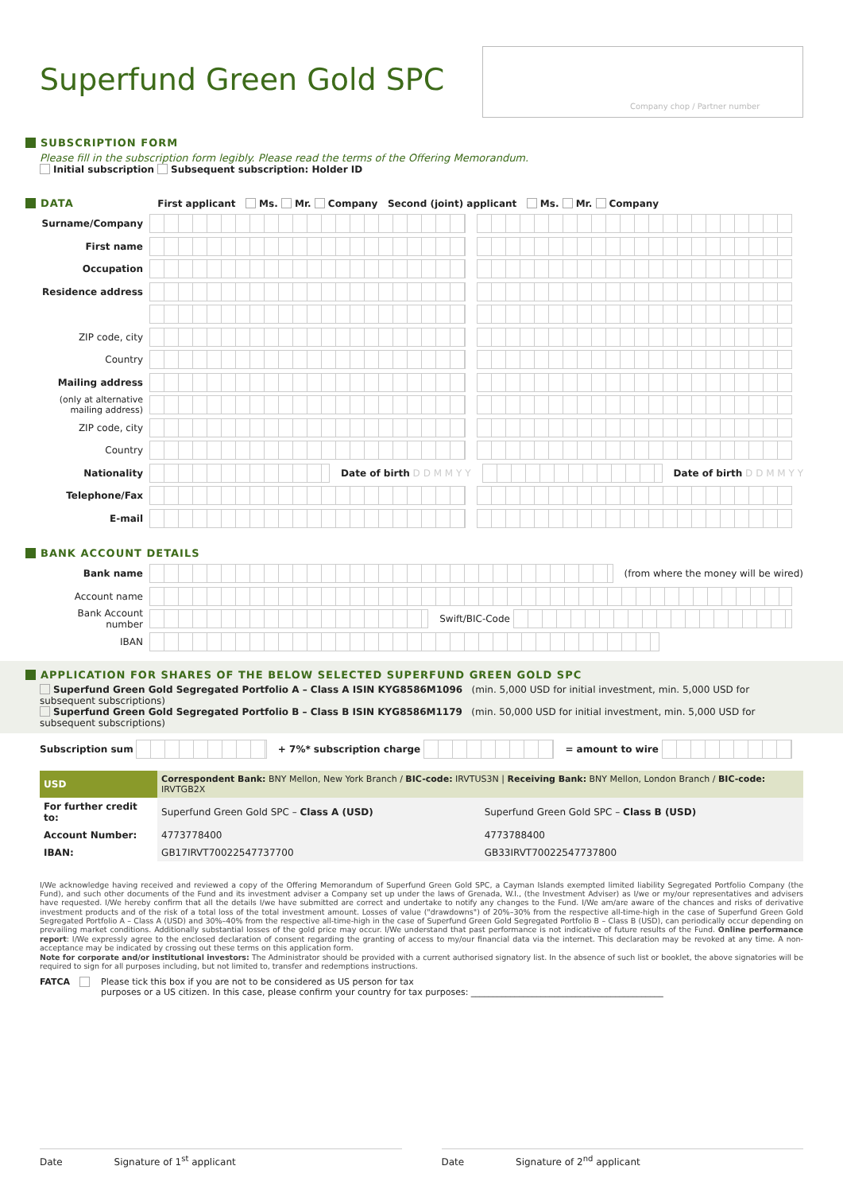Company chop / Partner number
Superfund Green Gold SPC
SUBSCRIPTION FORM
Please fill in the subscription form legibly. Please read the terms of the Offering Memorandum.
Initial subscription Subsequent subscription: Holder ID
DATA First applicant Ms. Mr. Company Second (joint) applicant Ms. Mr. Company
Surname/Company
First name
Occupation
Residence address
ZIP code, city
Country
Mailing address
(only at alternative mailing address)
ZIP code, city
Country
Nationality Date of birth D D M M Y Y Date of birth D D M M Y Y
Telephone/Fax
E-mail
BANK ACCOUNT DETAILS
Bank name
(from where the money will be wired)
Account name
Bank Account number
Swift/BIC-Code
IBAN
APPLICATION FOR SHARES OF THE BELOW SELECTED SUPERFUND GREEN GOLD SPC
Superfund Green Gold Segregated Portfolio A – Class A ISIN KYG8586M1096 (min. 5,000 USD for initial investment, min. 5,000 USD for subsequent subscriptions)
Superfund Green Gold Segregated Portfolio B – Class B ISIN KYG8586M1179 (min. 50,000 USD for initial investment, min. 5,000 USD for subsequent subscriptions)
Subscription sum + 7%* subscription charge = amount to wire
| USD | Correspondent Bank: BNY Mellon, New York Branch / BIC-code: IRVTUS3N / Receiving Bank: BNY Mellon, London Branch / BIC-code: IRVTGB2X | |
| For further credit to: | Superfund Green Gold SPC – Class A (USD) | Superfund Green Gold SPC – Class B (USD) |
| Account Number: | 4773778400 | 4773788400 |
| IBAN: | GB17IRVT70022547737700 | GB33IRVT70022547737800 |
I/We acknowledge having received and reviewed a copy of the Offering Memorandum of Superfund Green Gold SPC, a Cayman Islands exempted limited liability Segregated Portfolio Company (the Fund), and such other documents of the Fund and its investment adviser a Company set up under the laws of Grenada, W.I., (the Investment Adviser) as I/we or my/our representatives and advisers have requested. I/We hereby confirm that all the details I/we have submitted are correct and undertake to notify any changes to the Fund. I/We am/are aware of the chances and risks of derivative investment products and of the risk of a total loss of the total investment amount. Losses of value ("drawdowns") of 20%–30% from the respective all-time-high in the case of Superfund Green Gold Segregated Portfolio A – Class A (USD) and 30%–40% from the respective all-time-high in the case of Superfund Green Gold Segregated Portfolio B – Class B (USD), can periodically occur depending on prevailing market conditions. Additionally substantial losses of the gold price may occur. I/We understand that past performance is not indicative of future results of the Fund. Online performance report: I/We expressly agree to the enclosed declaration of consent regarding the granting of access to my/our financial data via the internet. This declaration may be revoked at any time. A non-acceptance may be indicated by crossing out these terms on this application form.
Note for corporate and/or institutional investors: The Administrator should be provided with a current authorised signatory list. In the absence of such list or booklet, the above signatories will be required to sign for all purposes including, but not limited to, transfer and redemptions instructions.
FATCA Please tick this box if you are not to be considered as US person for tax
purposes or a US citizen. In this case, please confirm your country for tax purposes: ____________________________________________
Date Signature of 1<sup>st</sup> applicant
Date Signature of 2<sup>nd</sup> applicant